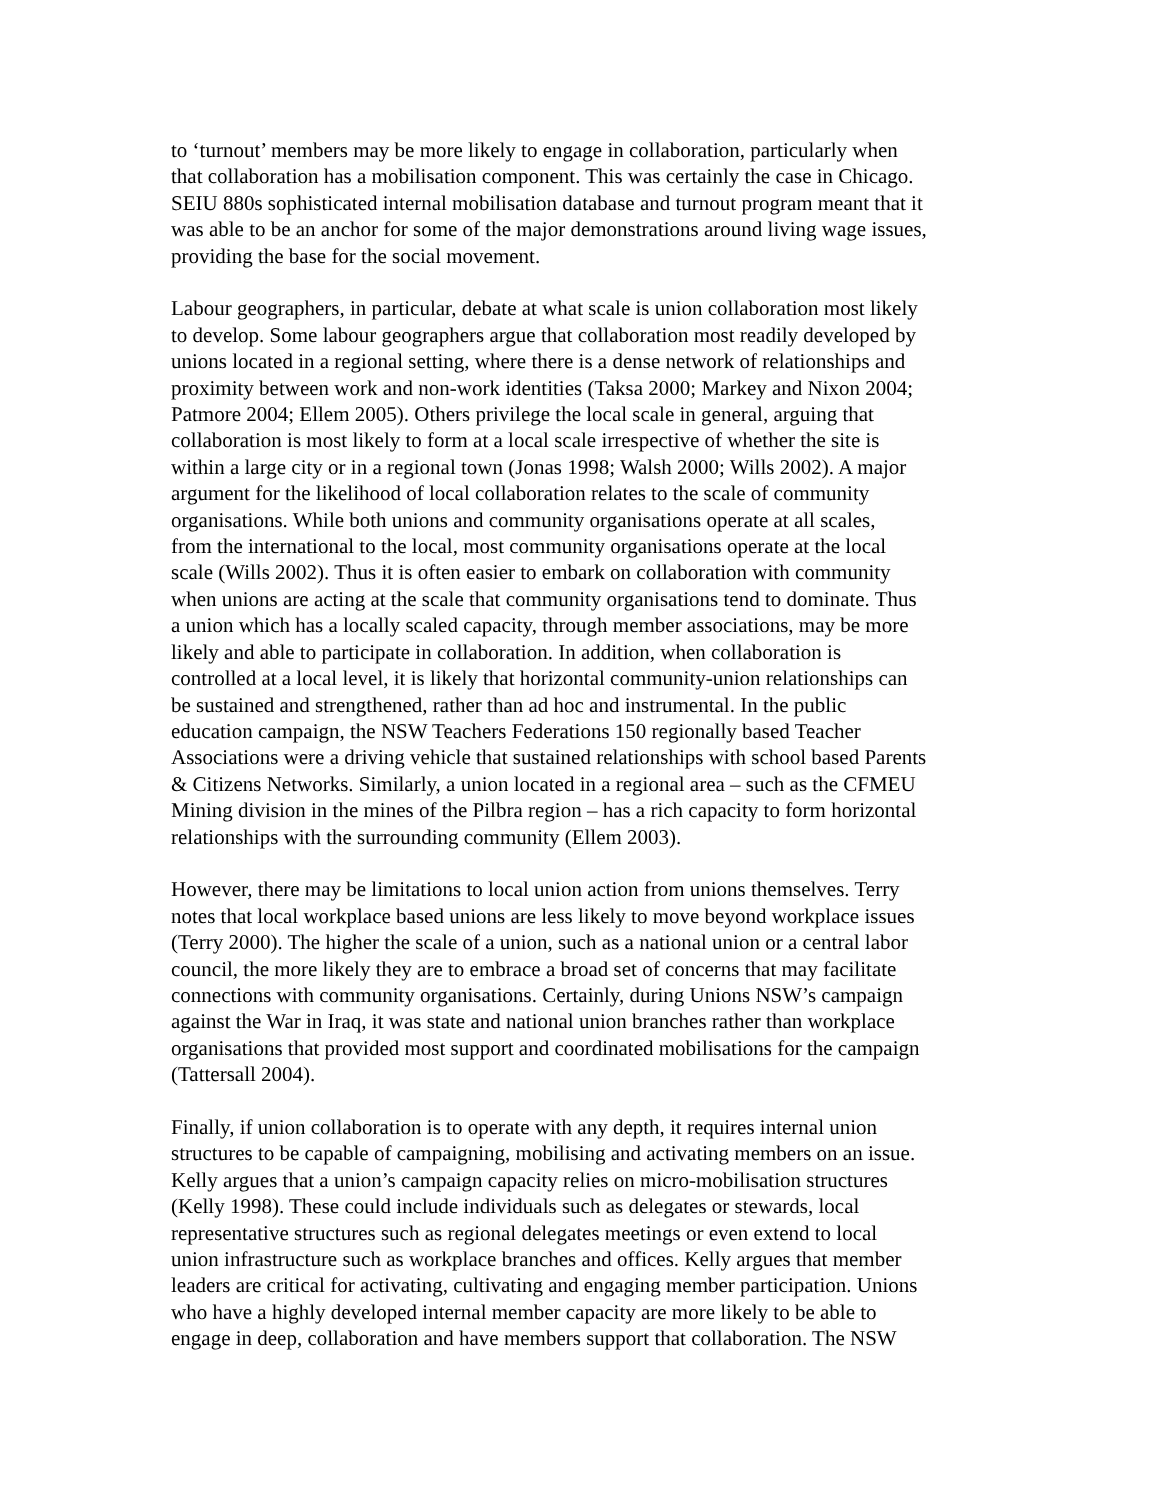to ‘turnout’ members may be more likely to engage in collaboration, particularly when that collaboration has a mobilisation component. This was certainly the case in Chicago. SEIU 880s sophisticated internal mobilisation database and turnout program meant that it was able to be an anchor for some of the major demonstrations around living wage issues, providing the base for the social movement.
Labour geographers, in particular, debate at what scale is union collaboration most likely to develop. Some labour geographers argue that collaboration most readily developed by unions located in a regional setting, where there is a dense network of relationships and proximity between work and non-work identities (Taksa 2000; Markey and Nixon 2004; Patmore 2004; Ellem 2005). Others privilege the local scale in general, arguing that collaboration is most likely to form at a local scale irrespective of whether the site is within a large city or in a regional town (Jonas 1998; Walsh 2000; Wills 2002). A major argument for the likelihood of local collaboration relates to the scale of community organisations. While both unions and community organisations operate at all scales, from the international to the local, most community organisations operate at the local scale (Wills 2002). Thus it is often easier to embark on collaboration with community when unions are acting at the scale that community organisations tend to dominate. Thus a union which has a locally scaled capacity, through member associations, may be more likely and able to participate in collaboration. In addition, when collaboration is controlled at a local level, it is likely that horizontal community-union relationships can be sustained and strengthened, rather than ad hoc and instrumental. In the public education campaign, the NSW Teachers Federations 150 regionally based Teacher Associations were a driving vehicle that sustained relationships with school based Parents & Citizens Networks. Similarly, a union located in a regional area – such as the CFMEU Mining division in the mines of the Pilbra region – has a rich capacity to form horizontal relationships with the surrounding community (Ellem 2003).
However, there may be limitations to local union action from unions themselves. Terry notes that local workplace based unions are less likely to move beyond workplace issues (Terry 2000). The higher the scale of a union, such as a national union or a central labor council, the more likely they are to embrace a broad set of concerns that may facilitate connections with community organisations. Certainly, during Unions NSW’s campaign against the War in Iraq, it was state and national union branches rather than workplace organisations that provided most support and coordinated mobilisations for the campaign (Tattersall 2004).
Finally, if union collaboration is to operate with any depth, it requires internal union structures to be capable of campaigning, mobilising and activating members on an issue. Kelly argues that a union’s campaign capacity relies on micro-mobilisation structures (Kelly 1998). These could include individuals such as delegates or stewards, local representative structures such as regional delegates meetings or even extend to local union infrastructure such as workplace branches and offices. Kelly argues that member leaders are critical for activating, cultivating and engaging member participation. Unions who have a highly developed internal member capacity are more likely to be able to engage in deep, collaboration and have members support that collaboration. The NSW